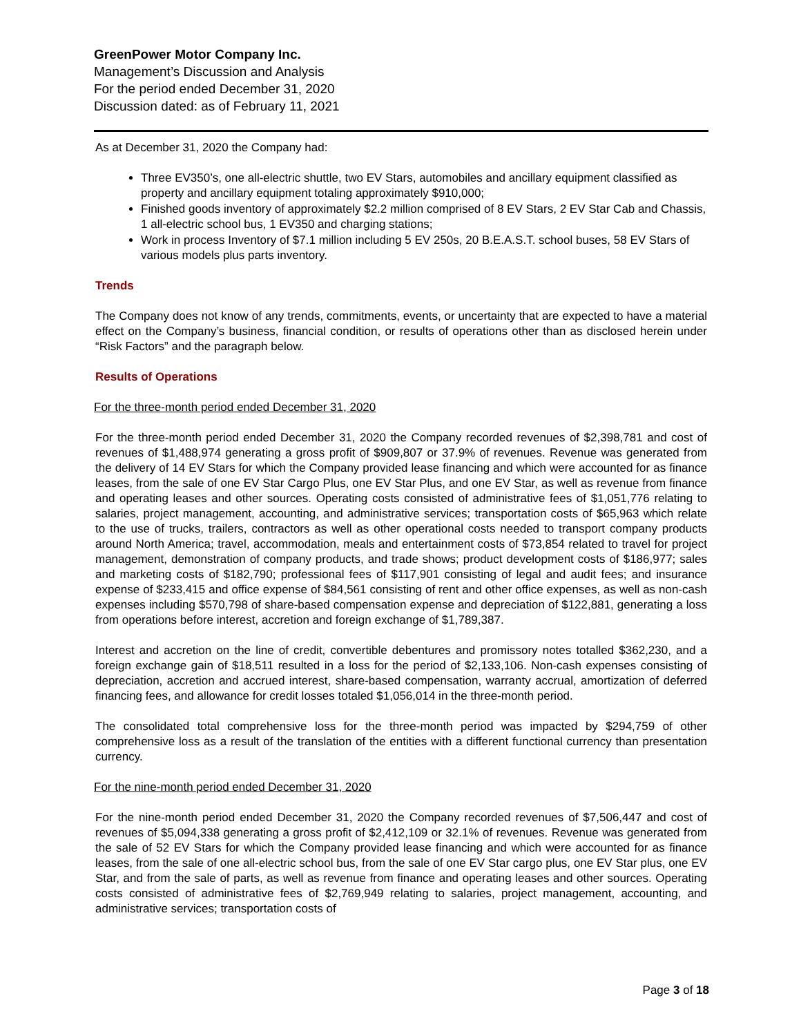GreenPower Motor Company Inc.
Management’s Discussion and Analysis
For the period ended December 31, 2020
Discussion dated: as of February 11, 2021
As at December 31, 2020 the Company had:
Three EV350’s, one all-electric shuttle, two EV Stars, automobiles and ancillary equipment classified as property and ancillary equipment totaling approximately $910,000;
Finished goods inventory of approximately $2.2 million comprised of 8 EV Stars, 2 EV Star Cab and Chassis, 1 all-electric school bus, 1 EV350 and charging stations;
Work in process Inventory of $7.1 million including 5 EV 250s, 20 B.E.A.S.T. school buses, 58 EV Stars of various models plus parts inventory.
Trends
The Company does not know of any trends, commitments, events, or uncertainty that are expected to have a material effect on the Company’s business, financial condition, or results of operations other than as disclosed herein under “Risk Factors” and the paragraph below.
Results of Operations
For the three-month period ended December 31, 2020
For the three-month period ended December 31, 2020 the Company recorded revenues of $2,398,781 and cost of revenues of $1,488,974 generating a gross profit of $909,807 or 37.9% of revenues. Revenue was generated from the delivery of 14 EV Stars for which the Company provided lease financing and which were accounted for as finance leases, from the sale of one EV Star Cargo Plus, one EV Star Plus, and one EV Star, as well as revenue from finance and operating leases and other sources. Operating costs consisted of administrative fees of $1,051,776 relating to salaries, project management, accounting, and administrative services; transportation costs of $65,963 which relate to the use of trucks, trailers, contractors as well as other operational costs needed to transport company products around North America; travel, accommodation, meals and entertainment costs of $73,854 related to travel for project management, demonstration of company products, and trade shows; product development costs of $186,977; sales and marketing costs of $182,790; professional fees of $117,901 consisting of legal and audit fees; and insurance expense of $233,415 and office expense of $84,561 consisting of rent and other office expenses, as well as non-cash expenses including $570,798 of share-based compensation expense and depreciation of $122,881, generating a loss from operations before interest, accretion and foreign exchange of $1,789,387.
Interest and accretion on the line of credit, convertible debentures and promissory notes totalled $362,230, and a foreign exchange gain of $18,511 resulted in a loss for the period of $2,133,106. Non-cash expenses consisting of depreciation, accretion and accrued interest, share-based compensation, warranty accrual, amortization of deferred financing fees, and allowance for credit losses totaled $1,056,014 in the three-month period.
The consolidated total comprehensive loss for the three-month period was impacted by $294,759 of other comprehensive loss as a result of the translation of the entities with a different functional currency than presentation currency.
For the nine-month period ended December 31, 2020
For the nine-month period ended December 31, 2020 the Company recorded revenues of $7,506,447 and cost of revenues of $5,094,338 generating a gross profit of $2,412,109 or 32.1% of revenues. Revenue was generated from the sale of 52 EV Stars for which the Company provided lease financing and which were accounted for as finance leases, from the sale of one all-electric school bus, from the sale of one EV Star cargo plus, one EV Star plus, one EV Star, and from the sale of parts, as well as revenue from finance and operating leases and other sources. Operating costs consisted of administrative fees of $2,769,949 relating to salaries, project management, accounting, and administrative services; transportation costs of
Page 3 of 18